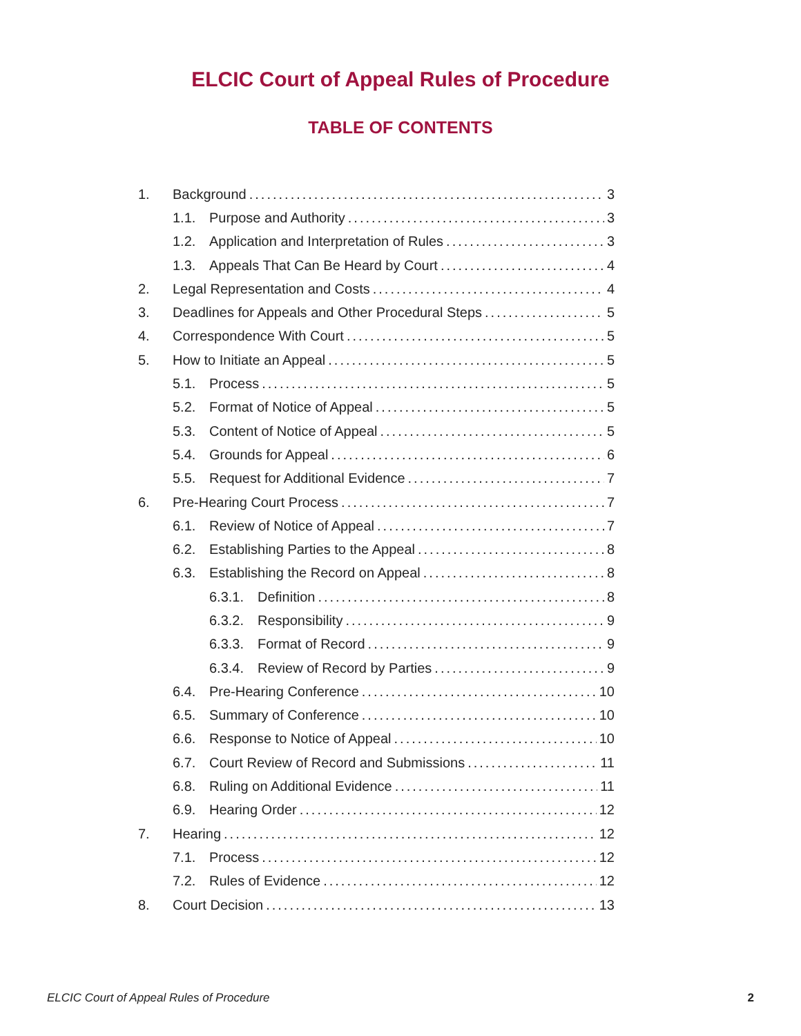ELCIC Court of Appeal Rules of Procedure
TABLE OF CONTENTS
1. Background 3
1.1. Purpose and Authority 3
1.2. Application and Interpretation of Rules 3
1.3. Appeals That Can Be Heard by Court 4
2. Legal Representation and Costs 4
3. Deadlines for Appeals and Other Procedural Steps 5
4. Correspondence With Court 5
5. How to Initiate an Appeal 5
5.1. Process 5
5.2. Format of Notice of Appeal 5
5.3. Content of Notice of Appeal 5
5.4. Grounds for Appeal 6
5.5. Request for Additional Evidence 7
6. Pre-Hearing Court Process 7
6.1. Review of Notice of Appeal 7
6.2. Establishing Parties to the Appeal 8
6.3. Establishing the Record on Appeal 8
6.3.1. Definition 8
6.3.2. Responsibility 9
6.3.3. Format of Record 9
6.3.4. Review of Record by Parties 9
6.4. Pre-Hearing Conference 10
6.5. Summary of Conference 10
6.6. Response to Notice of Appeal 10
6.7. Court Review of Record and Submissions 11
6.8. Ruling on Additional Evidence 11
6.9. Hearing Order 12
7. Hearing 12
7.1. Process 12
7.2. Rules of Evidence 12
8. Court Decision 13
ELCIC Court of Appeal Rules of Procedure
2